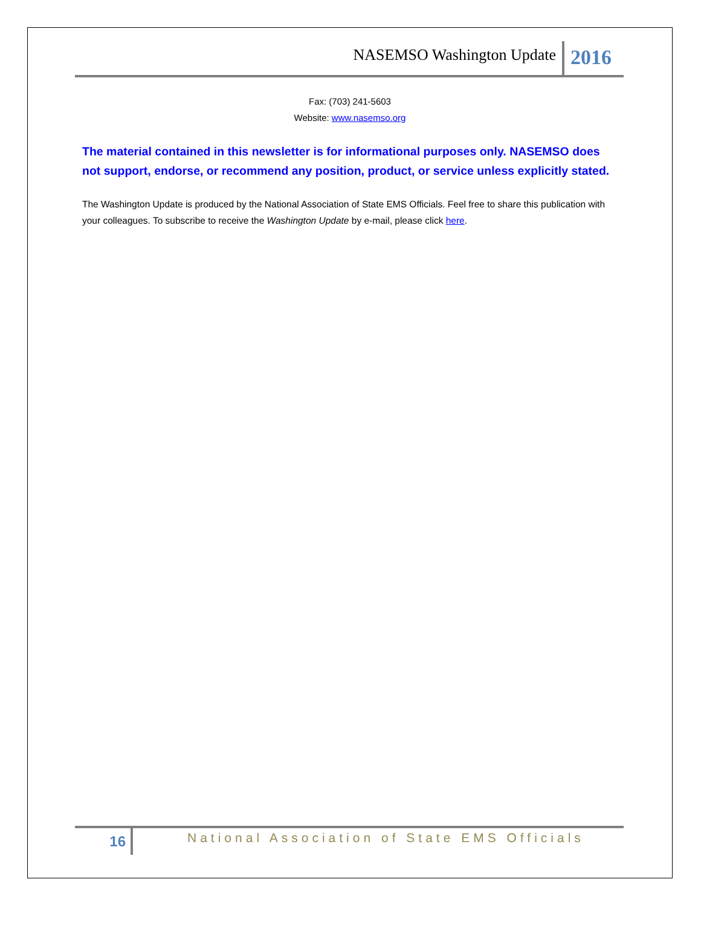NASEMSO Washington Update
2016
Fax: (703) 241-5603
Website: www.nasemso.org
The material contained in this newsletter is for informational purposes only. NASEMSO does not support, endorse, or recommend any position, product, or service unless explicitly stated.
The Washington Update is produced by the National Association of State EMS Officials. Feel free to share this publication with your colleagues. To subscribe to receive the Washington Update by e-mail, please click here.
16
National Association of State EMS Officials